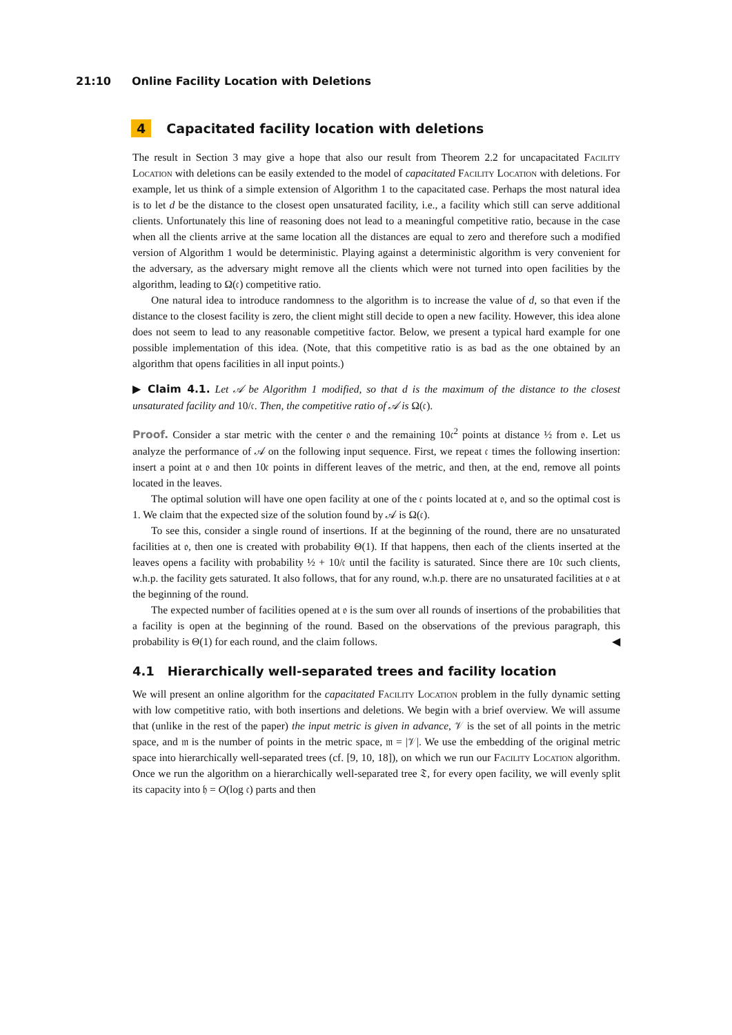21:10 Online Facility Location with Deletions
4 Capacitated facility location with deletions
The result in Section 3 may give a hope that also our result from Theorem 2.2 for uncapacitated Facility Location with deletions can be easily extended to the model of capacitated Facility Location with deletions. For example, let us think of a simple extension of Algorithm 1 to the capacitated case. Perhaps the most natural idea is to let d be the distance to the closest open unsaturated facility, i.e., a facility which still can serve additional clients. Unfortunately this line of reasoning does not lead to a meaningful competitive ratio, because in the case when all the clients arrive at the same location all the distances are equal to zero and therefore such a modified version of Algorithm 1 would be deterministic. Playing against a deterministic algorithm is very convenient for the adversary, as the adversary might remove all the clients which were not turned into open facilities by the algorithm, leading to Ω(𝔠) competitive ratio.
One natural idea to introduce randomness to the algorithm is to increase the value of d, so that even if the distance to the closest facility is zero, the client might still decide to open a new facility. However, this idea alone does not seem to lead to any reasonable competitive factor. Below, we present a typical hard example for one possible implementation of this idea. (Note, that this competitive ratio is as bad as the one obtained by an algorithm that opens facilities in all input points.)
▶ Claim 4.1. Let 𝒜 be Algorithm 1 modified, so that d is the maximum of the distance to the closest unsaturated facility and 10/𝔠. Then, the competitive ratio of 𝒜 is Ω(𝔠).
Proof. Consider a star metric with the center 𝔬 and the remaining 10𝔠<sup>2</sup> points at distance ½ from 𝔬. Let us analyze the performance of 𝒜 on the following input sequence. First, we repeat 𝔠 times the following insertion: insert a point at 𝔬 and then 10𝔠 points in different leaves of the metric, and then, at the end, remove all points located in the leaves.
The optimal solution will have one open facility at one of the 𝔠 points located at 𝔬, and so the optimal cost is 1. We claim that the expected size of the solution found by 𝒜 is Ω(𝔠).
To see this, consider a single round of insertions. If at the beginning of the round, there are no unsaturated facilities at 𝔬, then one is created with probability Θ(1). If that happens, then each of the clients inserted at the leaves opens a facility with probability ½ + 10/𝔠 until the facility is saturated. Since there are 10𝔠 such clients, w.h.p. the facility gets saturated. It also follows, that for any round, w.h.p. there are no unsaturated facilities at 𝔬 at the beginning of the round.
The expected number of facilities opened at 𝔬 is the sum over all rounds of insertions of the probabilities that a facility is open at the beginning of the round. Based on the observations of the previous paragraph, this probability is Θ(1) for each round, and the claim follows. ◀
4.1 Hierarchically well-separated trees and facility location
We will present an online algorithm for the capacitated Facility Location problem in the fully dynamic setting with low competitive ratio, with both insertions and deletions. We begin with a brief overview. We will assume that (unlike in the rest of the paper) the input metric is given in advance, 𝒱 is the set of all points in the metric space, and 𝔪 is the number of points in the metric space, 𝔪 = |𝒱|. We use the embedding of the original metric space into hierarchically well-separated trees (cf. [9, 10, 18]), on which we run our Facility Location algorithm. Once we run the algorithm on a hierarchically well-separated tree 𝔗, for every open facility, we will evenly split its capacity into 𝔥 = O(log 𝔠) parts and then